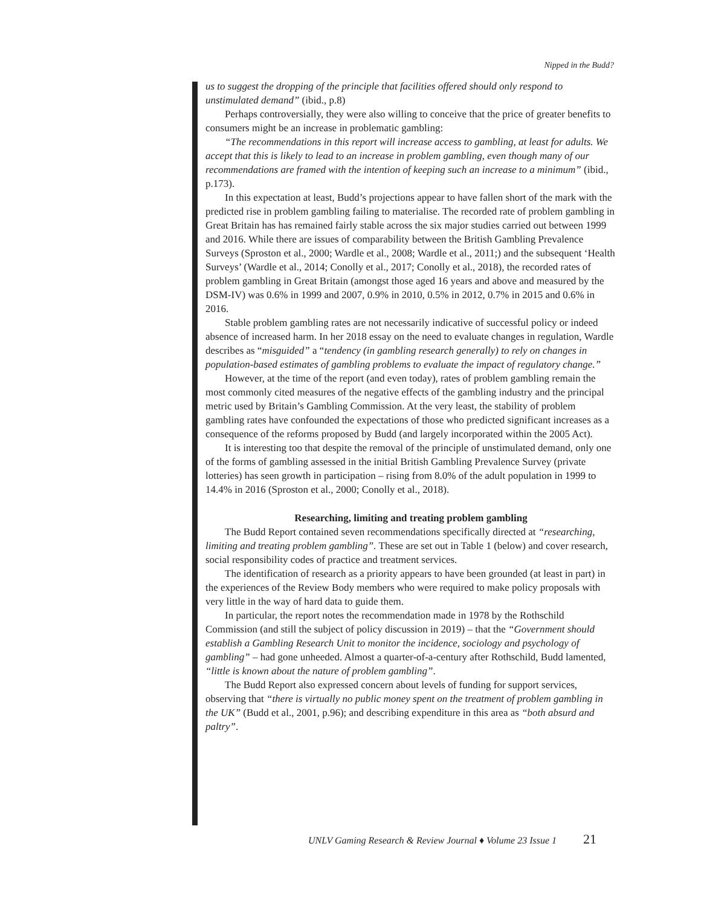Nipped in the Budd?
us to suggest the dropping of the principle that facilities offered should only respond to unstimulated demand” (ibid., p.8)
Perhaps controversially, they were also willing to conceive that the price of greater benefits to consumers might be an increase in problematic gambling:
“The recommendations in this report will increase access to gambling, at least for adults. We accept that this is likely to lead to an increase in problem gambling, even though many of our recommendations are framed with the intention of keeping such an increase to a minimum” (ibid., p.173).
In this expectation at least, Budd’s projections appear to have fallen short of the mark with the predicted rise in problem gambling failing to materialise. The recorded rate of problem gambling in Great Britain has has remained fairly stable across the six major studies carried out between 1999 and 2016. While there are issues of comparability between the British Gambling Prevalence Surveys (Sproston et al., 2000; Wardle et al., 2008; Wardle et al., 2011;) and the subsequent ‘Health Surveys’ (Wardle et al., 2014; Conolly et al., 2017; Conolly et al., 2018), the recorded rates of problem gambling in Great Britain (amongst those aged 16 years and above and measured by the DSM-IV) was 0.6% in 1999 and 2007, 0.9% in 2010, 0.5% in 2012, 0.7% in 2015 and 0.6% in 2016.
Stable problem gambling rates are not necessarily indicative of successful policy or indeed absence of increased harm. In her 2018 essay on the need to evaluate changes in regulation, Wardle describes as “misguided” a “tendency (in gambling research generally) to rely on changes in population-based estimates of gambling problems to evaluate the impact of regulatory change.”
However, at the time of the report (and even today), rates of problem gambling remain the most commonly cited measures of the negative effects of the gambling industry and the principal metric used by Britain’s Gambling Commission. At the very least, the stability of problem gambling rates have confounded the expectations of those who predicted significant increases as a consequence of the reforms proposed by Budd (and largely incorporated within the 2005 Act).
It is interesting too that despite the removal of the principle of unstimulated demand, only one of the forms of gambling assessed in the initial British Gambling Prevalence Survey (private lotteries) has seen growth in participation – rising from 8.0% of the adult population in 1999 to 14.4% in 2016 (Sproston et al., 2000; Conolly et al., 2018).
Researching, limiting and treating problem gambling
The Budd Report contained seven recommendations specifically directed at “researching, limiting and treating problem gambling”. These are set out in Table 1 (below) and cover research, social responsibility codes of practice and treatment services.
The identification of research as a priority appears to have been grounded (at least in part) in the experiences of the Review Body members who were required to make policy proposals with very little in the way of hard data to guide them.
In particular, the report notes the recommendation made in 1978 by the Rothschild Commission (and still the subject of policy discussion in 2019) – that the “Government should establish a Gambling Research Unit to monitor the incidence, sociology and psychology of gambling” – had gone unheeded. Almost a quarter-of-a-century after Rothschild, Budd lamented, “little is known about the nature of problem gambling”.
The Budd Report also expressed concern about levels of funding for support services, observing that “there is virtually no public money spent on the treatment of problem gambling in the UK” (Budd et al., 2001, p.96); and describing expenditure in this area as “both absurd and paltry”.
UNLV Gaming Research & Review Journal ♦ Volume 23 Issue 1 21